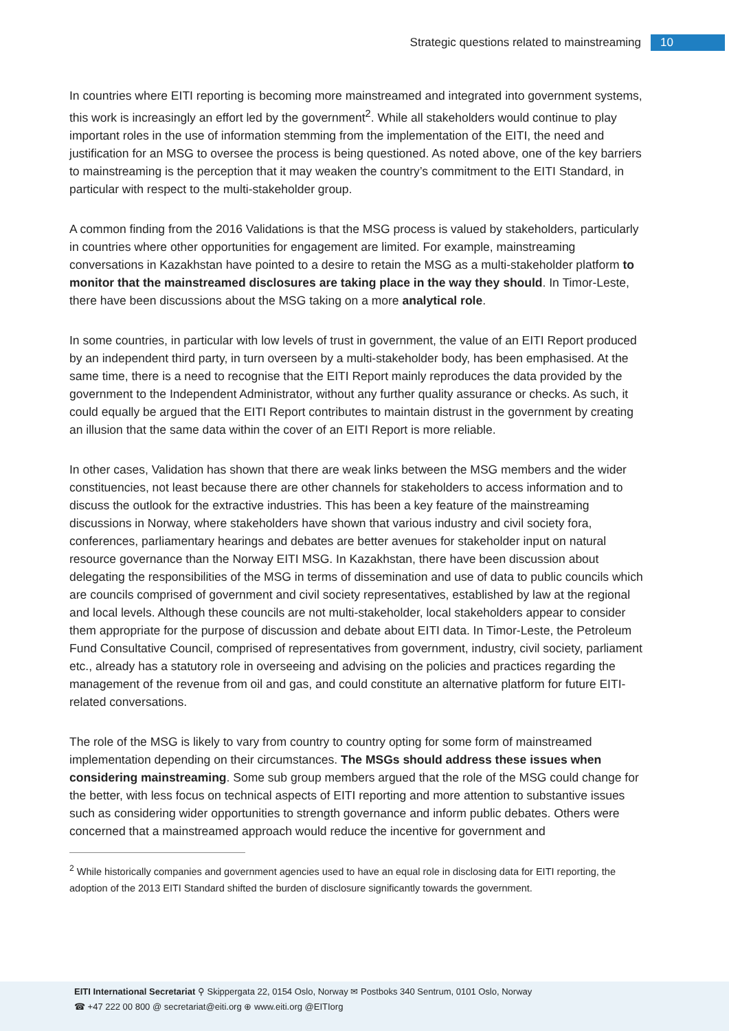Strategic questions related to mainstreaming 10
In countries where EITI reporting is becoming more mainstreamed and integrated into government systems, this work is increasingly an effort led by the government<sup>2</sup>. While all stakeholders would continue to play important roles in the use of information stemming from the implementation of the EITI, the need and justification for an MSG to oversee the process is being questioned. As noted above, one of the key barriers to mainstreaming is the perception that it may weaken the country’s commitment to the EITI Standard, in particular with respect to the multi-stakeholder group.
A common finding from the 2016 Validations is that the MSG process is valued by stakeholders, particularly in countries where other opportunities for engagement are limited. For example, mainstreaming conversations in Kazakhstan have pointed to a desire to retain the MSG as a multi-stakeholder platform to monitor that the mainstreamed disclosures are taking place in the way they should. In Timor-Leste, there have been discussions about the MSG taking on a more analytical role.
In some countries, in particular with low levels of trust in government, the value of an EITI Report produced by an independent third party, in turn overseen by a multi-stakeholder body, has been emphasised. At the same time, there is a need to recognise that the EITI Report mainly reproduces the data provided by the government to the Independent Administrator, without any further quality assurance or checks. As such, it could equally be argued that the EITI Report contributes to maintain distrust in the government by creating an illusion that the same data within the cover of an EITI Report is more reliable.
In other cases, Validation has shown that there are weak links between the MSG members and the wider constituencies, not least because there are other channels for stakeholders to access information and to discuss the outlook for the extractive industries. This has been a key feature of the mainstreaming discussions in Norway, where stakeholders have shown that various industry and civil society fora, conferences, parliamentary hearings and debates are better avenues for stakeholder input on natural resource governance than the Norway EITI MSG. In Kazakhstan, there have been discussion about delegating the responsibilities of the MSG in terms of dissemination and use of data to public councils which are councils comprised of government and civil society representatives, established by law at the regional and local levels. Although these councils are not multi-stakeholder, local stakeholders appear to consider them appropriate for the purpose of discussion and debate about EITI data. In Timor-Leste, the Petroleum Fund Consultative Council, comprised of representatives from government, industry, civil society, parliament etc., already has a statutory role in overseeing and advising on the policies and practices regarding the management of the revenue from oil and gas, and could constitute an alternative platform for future EITI-related conversations.
The role of the MSG is likely to vary from country to country opting for some form of mainstreamed implementation depending on their circumstances. The MSGs should address these issues when considering mainstreaming. Some sub group members argued that the role of the MSG could change for the better, with less focus on technical aspects of EITI reporting and more attention to substantive issues such as considering wider opportunities to strength governance and inform public debates. Others were concerned that a mainstreamed approach would reduce the incentive for government and
<sup>2</sup> While historically companies and government agencies used to have an equal role in disclosing data for EITI reporting, the adoption of the 2013 EITI Standard shifted the burden of disclosure significantly towards the government.
EITI International Secretariat ⚲ Skippergata 22, 0154 Oslo, Norway ✉ Postboks 340 Sentrum, 0101 Oslo, Norway
☎ +47 222 00 800 @ secretariat@eiti.org ⊕ www.eiti.org @EITIorg